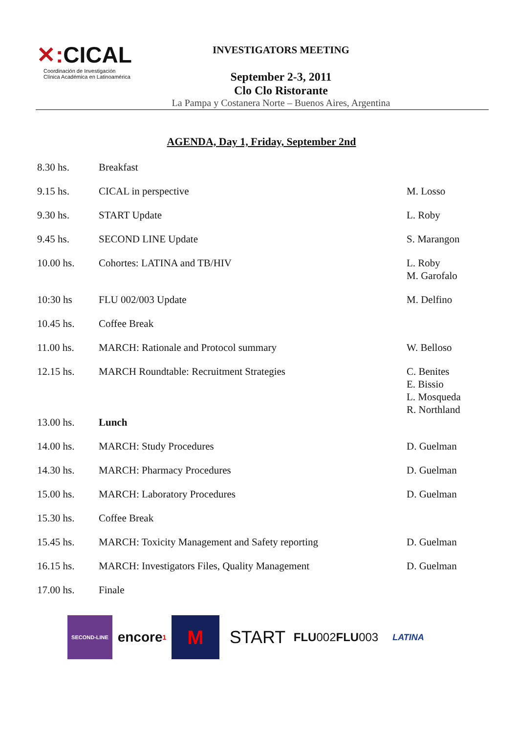✕: CICAL
Coordinación de Investigación
Clínica Académica en Latinoamérica
INVESTIGATORS MEETING
September 2-3, 2011
Clo Clo Ristorante
La Pampa y Costanera Norte – Buenos Aires, Argentina
AGENDA, Day 1, Friday, September 2nd
| 8.30 hs. | Breakfast | |
| 9.15 hs. | CICAL in perspective | M. Losso |
| 9.30 hs. | START Update | L. Roby |
| 9.45 hs. | SECOND LINE Update | S. Marangon |
| 10.00 hs. | Cohortes: LATINA and TB/HIV | L. Roby M. Garofalo |
| 10:30 hs | FLU 002/003 Update | M. Delfino |
| 10.45 hs. | Coffee Break | |
| 11.00 hs. | MARCH: Rationale and Protocol summary | W. Belloso |
| 12.15 hs. | MARCH Roundtable: Recruitment Strategies | C. Benites E. Bissio L. Mosqueda R. Northland |
| 13.00 hs. | Lunch | |
| 14.00 hs. | MARCH: Study Procedures | D. Guelman |
| 14.30 hs. | MARCH: Pharmacy Procedures | D. Guelman |
| 15.00 hs. | MARCH: Laboratory Procedures | D. Guelman |
| 15.30 hs. | Coffee Break | |
| 15.45 hs. | MARCH: Toxicity Management and Safety reporting | D. Guelman |
| 16.15 hs. | MARCH: Investigators Files, Quality Management | D. Guelman |
| 17.00 hs. | Finale | |
SECOND-LINE
encore<sup>1</sup>
M START
FLU 002 FLU 003
LATINA